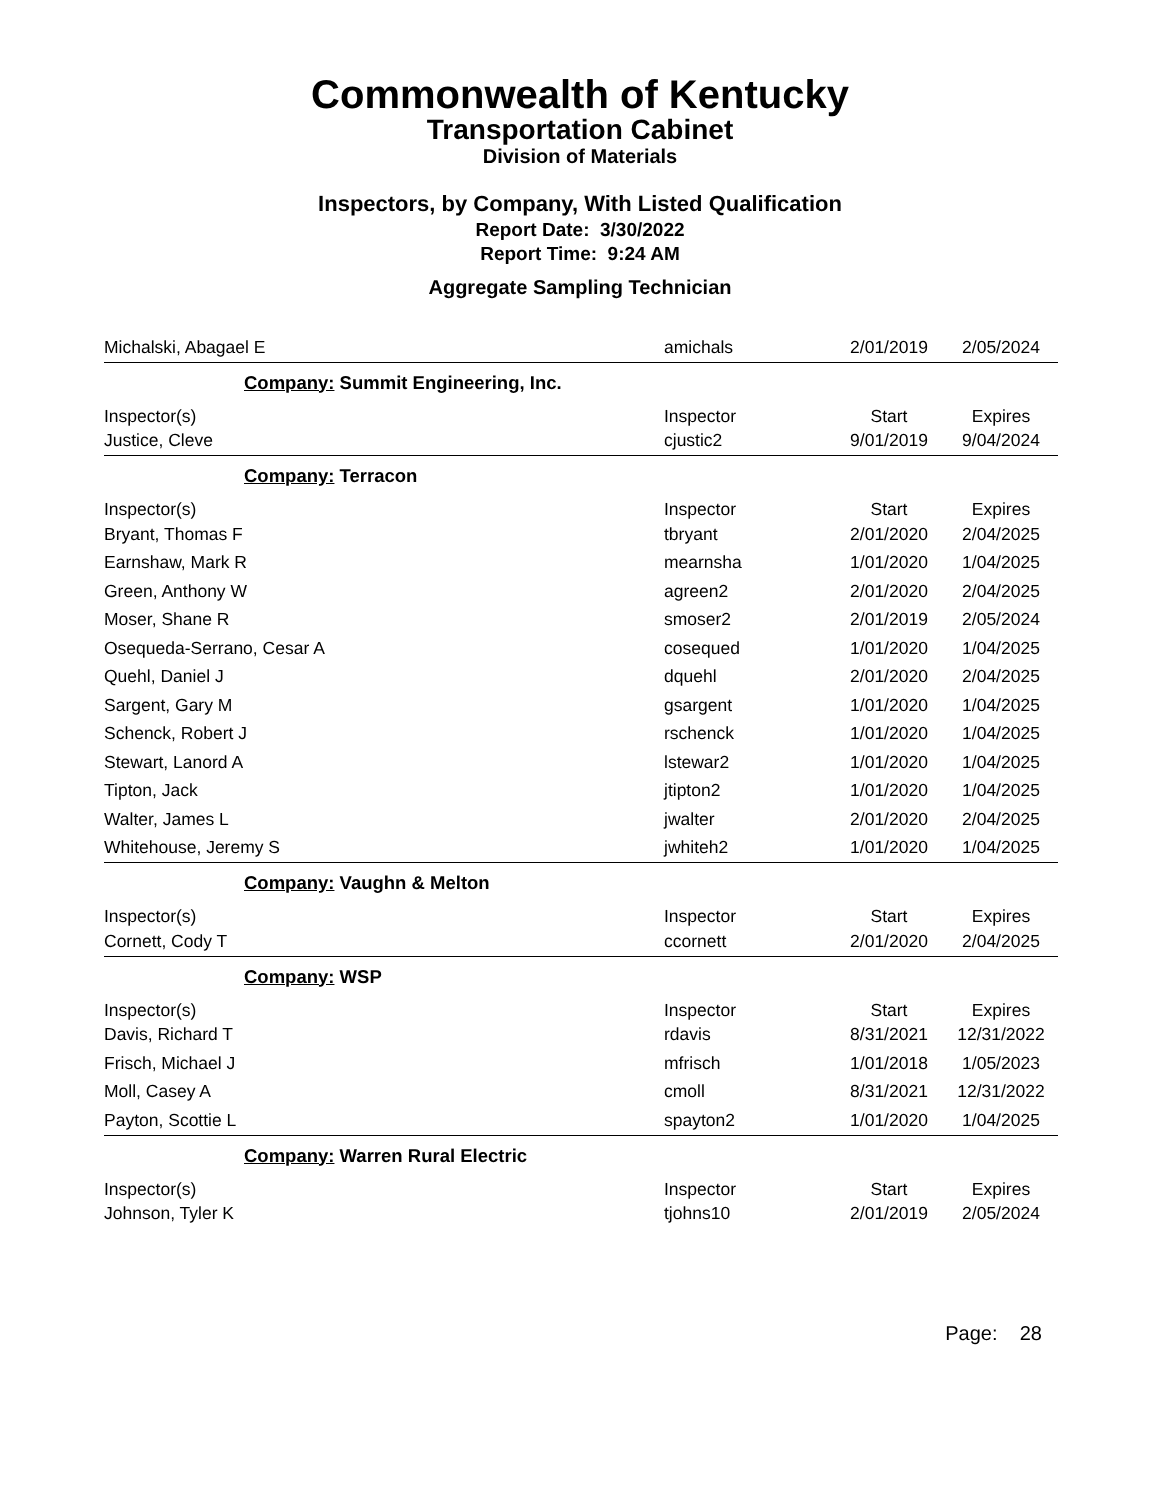Commonwealth of Kentucky
Transportation Cabinet
Division of Materials
Inspectors, by Company, With Listed Qualification
Report Date: 3/30/2022
Report Time: 9:24 AM
Aggregate Sampling Technician
| Michalski, Abagael E | amichals | 2/01/2019 | 2/05/2024 |
| Company: Summit Engineering, Inc. | | | |
| Inspector(s) | Inspector | Start | Expires |
| Justice, Cleve | cjustic2 | 9/01/2019 | 9/04/2024 |
| Company: Terracon | | | |
| Inspector(s) | Inspector | Start | Expires |
| Bryant, Thomas F | tbryant | 2/01/2020 | 2/04/2025 |
| Earnshaw, Mark R | mearnsha | 1/01/2020 | 1/04/2025 |
| Green, Anthony W | agreen2 | 2/01/2020 | 2/04/2025 |
| Moser, Shane R | smoser2 | 2/01/2019 | 2/05/2024 |
| Osequeda-Serrano, Cesar A | cosequed | 1/01/2020 | 1/04/2025 |
| Quehl, Daniel J | dquehl | 2/01/2020 | 2/04/2025 |
| Sargent, Gary M | gsargent | 1/01/2020 | 1/04/2025 |
| Schenck, Robert J | rschenck | 1/01/2020 | 1/04/2025 |
| Stewart, Lanord A | lstewar2 | 1/01/2020 | 1/04/2025 |
| Tipton, Jack | jtipton2 | 1/01/2020 | 1/04/2025 |
| Walter, James L | jwalter | 2/01/2020 | 2/04/2025 |
| Whitehouse, Jeremy S | jwhiteh2 | 1/01/2020 | 1/04/2025 |
| Company: Vaughn & Melton | | | |
| Inspector(s) | Inspector | Start | Expires |
| Cornett, Cody T | ccornett | 2/01/2020 | 2/04/2025 |
| Company: WSP | | | |
| Inspector(s) | Inspector | Start | Expires |
| Davis, Richard T | rdavis | 8/31/2021 | 12/31/2022 |
| Frisch, Michael J | mfrisch | 1/01/2018 | 1/05/2023 |
| Moll, Casey A | cmoll | 8/31/2021 | 12/31/2022 |
| Payton, Scottie L | spayton2 | 1/01/2020 | 1/04/2025 |
| Company: Warren Rural Electric | | | |
| Inspector(s) | Inspector | Start | Expires |
| Johnson, Tyler K | tjohns10 | 2/01/2019 | 2/05/2024 |
Page: 28